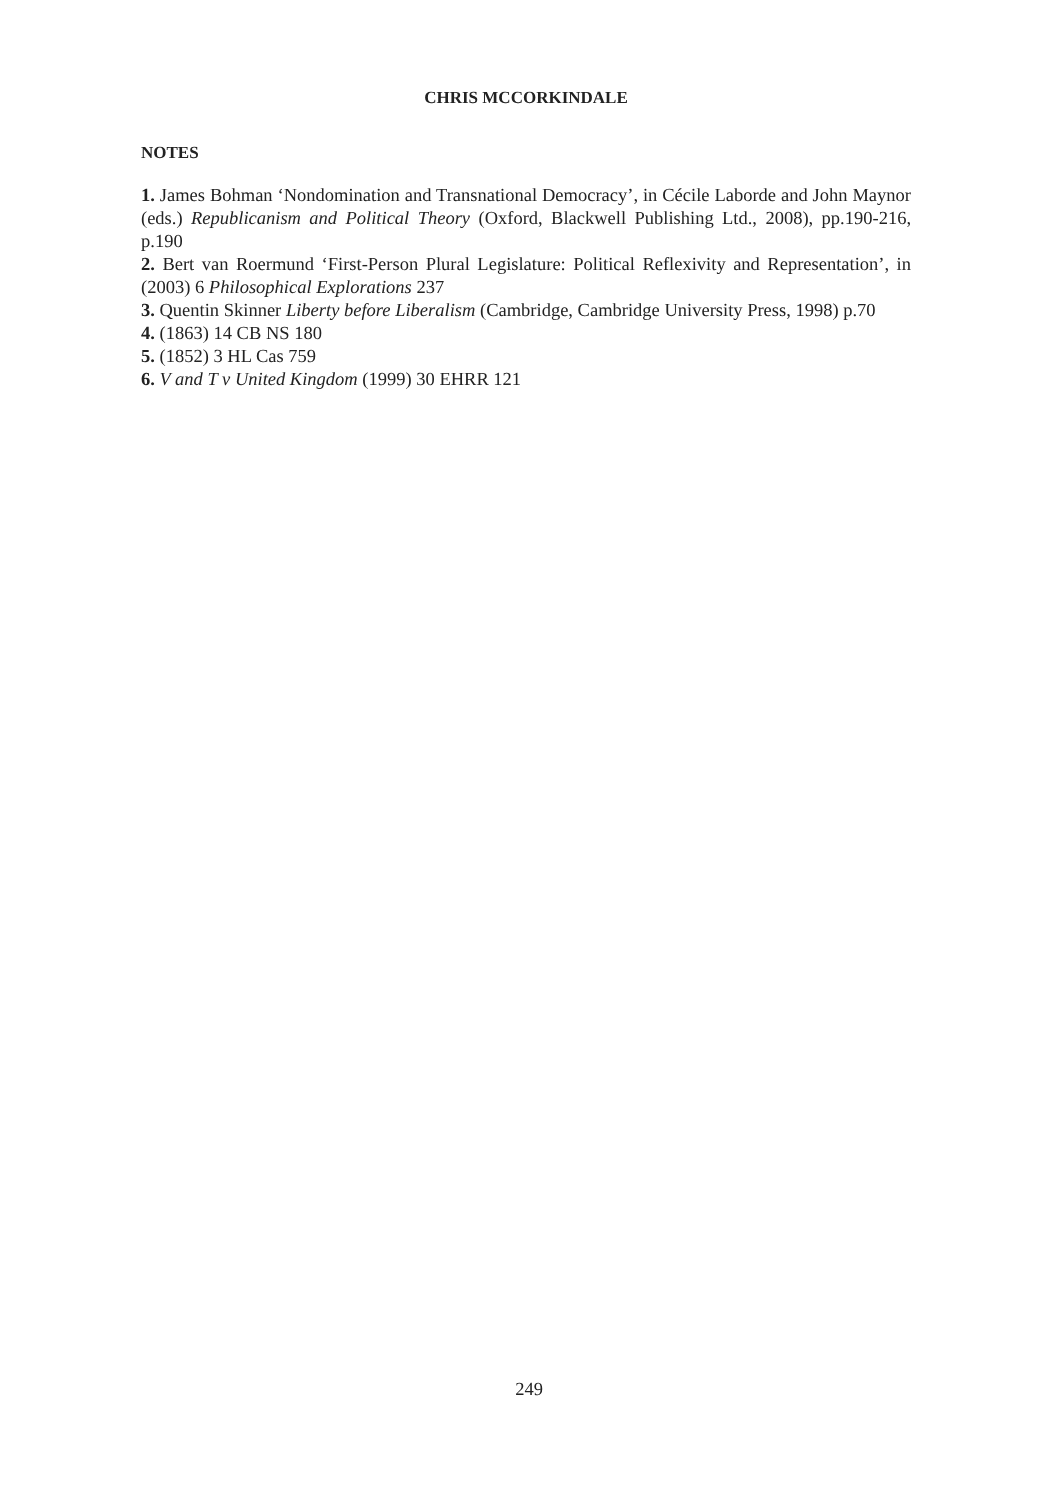CHRIS MCCORKINDALE
NOTES
1. James Bohman ‘Nondomination and Transnational Democracy’, in Cécile Laborde and John Maynor (eds.) Republicanism and Political Theory (Oxford, Blackwell Publishing Ltd., 2008), pp.190-216, p.190
2. Bert van Roermund ‘First-Person Plural Legislature: Political Reflexivity and Representation’, in (2003) 6 Philosophical Explorations 237
3. Quentin Skinner Liberty before Liberalism (Cambridge, Cambridge University Press, 1998) p.70
4. (1863) 14 CB NS 180
5. (1852) 3 HL Cas 759
6. V and T v United Kingdom (1999) 30 EHRR 121
249